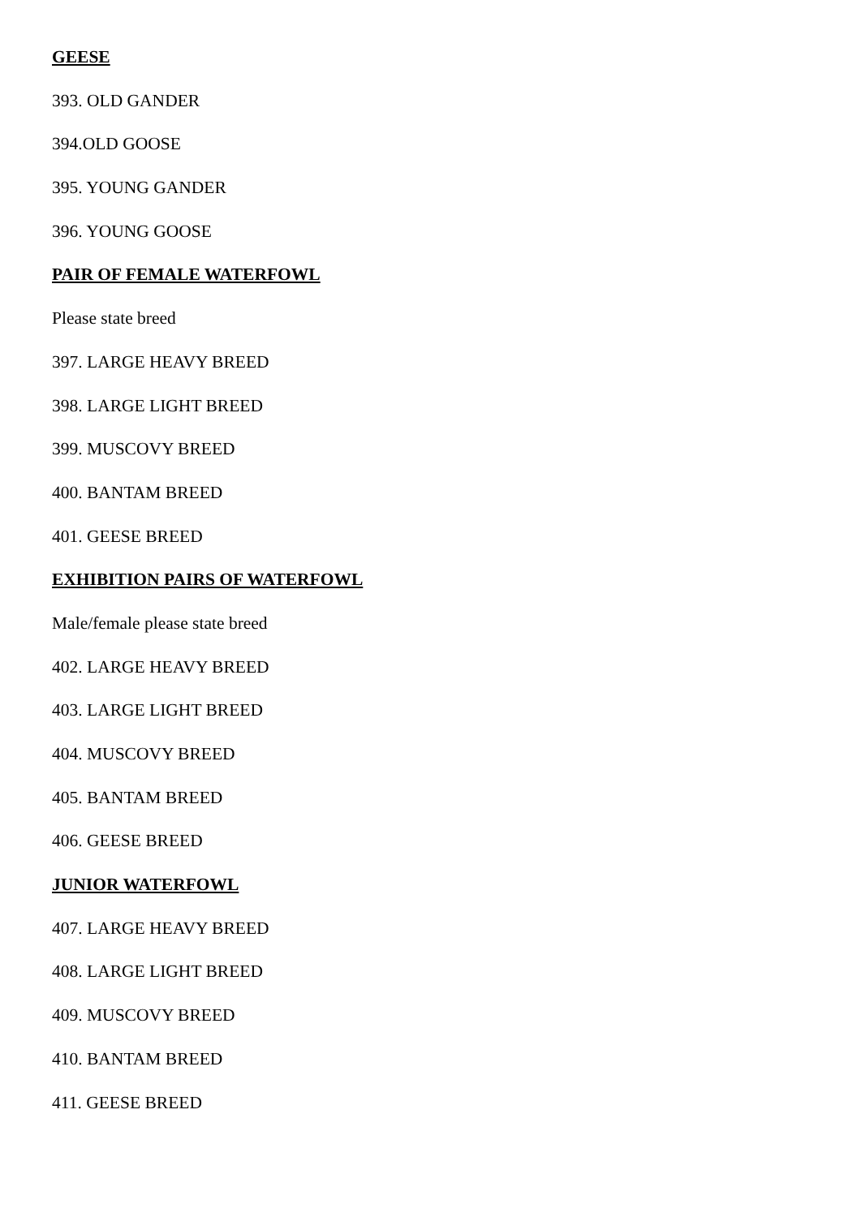GEESE
393. OLD GANDER
394.OLD GOOSE
395. YOUNG GANDER
396. YOUNG GOOSE
PAIR OF FEMALE WATERFOWL
Please state breed
397. LARGE HEAVY BREED
398. LARGE LIGHT BREED
399. MUSCOVY BREED
400. BANTAM BREED
401. GEESE BREED
EXHIBITION PAIRS OF WATERFOWL
Male/female please state breed
402. LARGE HEAVY BREED
403. LARGE LIGHT BREED
404. MUSCOVY BREED
405. BANTAM BREED
406. GEESE BREED
JUNIOR WATERFOWL
407. LARGE HEAVY BREED
408. LARGE LIGHT BREED
409. MUSCOVY BREED
410. BANTAM BREED
411. GEESE BREED